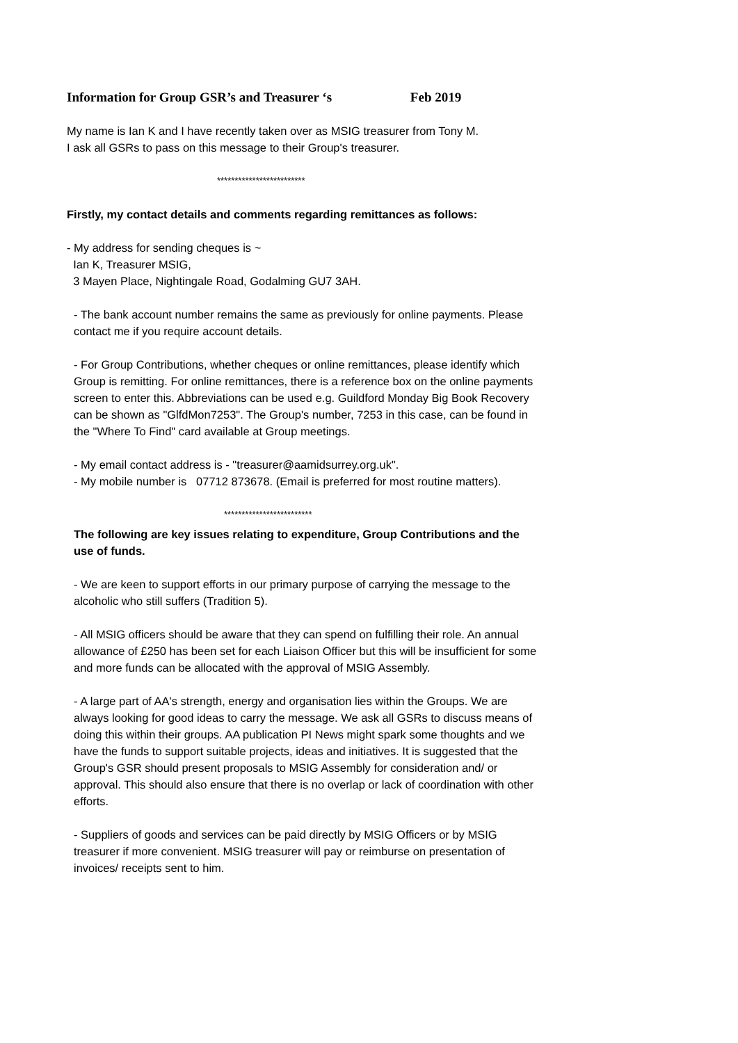Information for Group GSR’s and Treasurer ‘s Feb 2019
My name is Ian K and I have recently taken over as MSIG treasurer from Tony M.
I ask all GSRs to pass on this message to their Group's treasurer.
*************************
Firstly, my contact details and comments regarding remittances as follows:
- My address for sending cheques is ~
Ian K, Treasurer MSIG,
3 Mayen Place, Nightingale Road, Godalming GU7 3AH.
- The bank account number remains the same as previously for online payments. Please contact me if you require account details.
- For Group Contributions, whether cheques or online remittances, please identify which Group is remitting. For online remittances, there is a reference box on the online payments screen to enter this. Abbreviations can be used e.g. Guildford Monday Big Book Recovery can be shown as "GlfdMon7253". The Group's number, 7253 in this case, can be found in the "Where To Find" card available at Group meetings.
- My email contact address is - "treasurer@aamidsurrey.org.uk".
- My mobile number is 07712 873678. (Email is preferred for most routine matters).
*************************
The following are key issues relating to expenditure, Group Contributions and the use of funds.
- We are keen to support efforts in our primary purpose of carrying the message to the alcoholic who still suffers (Tradition 5).
- All MSIG officers should be aware that they can spend on fulfilling their role. An annual allowance of £250 has been set for each Liaison Officer but this will be insufficient for some and more funds can be allocated with the approval of MSIG Assembly.
- A large part of AA's strength, energy and organisation lies within the Groups. We are always looking for good ideas to carry the message. We ask all GSRs to discuss means of doing this within their groups. AA publication PI News might spark some thoughts and we have the funds to support suitable projects, ideas and initiatives. It is suggested that the Group's GSR should present proposals to MSIG Assembly for consideration and/ or approval. This should also ensure that there is no overlap or lack of coordination with other efforts.
- Suppliers of goods and services can be paid directly by MSIG Officers or by MSIG treasurer if more convenient. MSIG treasurer will pay or reimburse on presentation of invoices/ receipts sent to him.